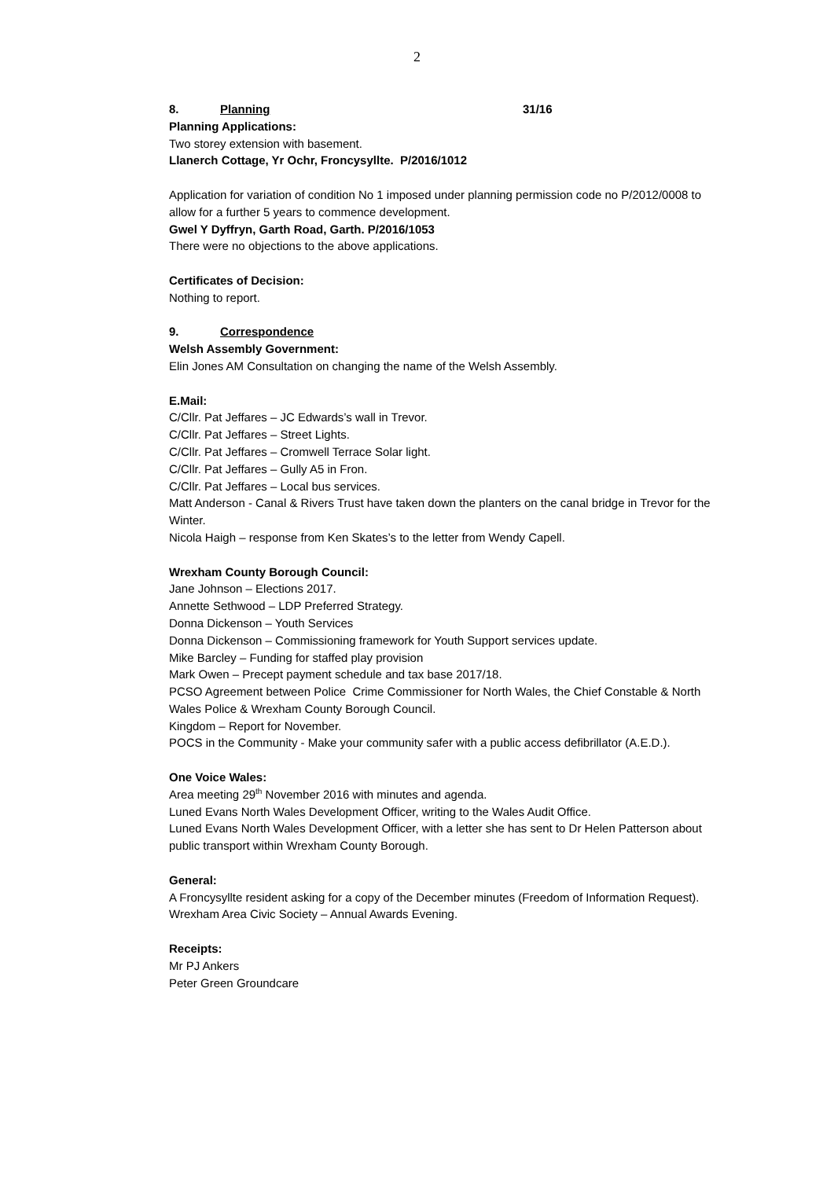2
8. Planning 31/16
Planning Applications:
Two storey extension with basement.
Llanerch Cottage, Yr Ochr, Froncysyllte. P/2016/1012
Application for variation of condition No 1 imposed under planning permission code no P/2012/0008 to allow for a further 5 years to commence development.
Gwel Y Dyffryn, Garth Road, Garth. P/2016/1053
There were no objections to the above applications.
Certificates of Decision:
Nothing to report.
9. Correspondence
Welsh Assembly Government:
Elin Jones AM Consultation on changing the name of the Welsh Assembly.
E.Mail:
C/Cllr. Pat Jeffares – JC Edwards’s wall in Trevor.
C/Cllr. Pat Jeffares – Street Lights.
C/Cllr. Pat Jeffares – Cromwell Terrace Solar light.
C/Cllr. Pat Jeffares – Gully A5 in Fron.
C/Cllr. Pat Jeffares – Local bus services.
Matt Anderson - Canal & Rivers Trust have taken down the planters on the canal bridge in Trevor for the Winter.
Nicola Haigh – response from Ken Skates’s to the letter from Wendy Capell.
Wrexham County Borough Council:
Jane Johnson – Elections 2017.
Annette Sethwood – LDP Preferred Strategy.
Donna Dickenson – Youth Services
Donna Dickenson – Commissioning framework for Youth Support services update.
Mike Barcley – Funding for staffed play provision
Mark Owen – Precept payment schedule and tax base 2017/18.
PCSO Agreement between Police Crime Commissioner for North Wales, the Chief Constable & North Wales Police & Wrexham County Borough Council.
Kingdom – Report for November.
POCS in the Community - Make your community safer with a public access defibrillator (A.E.D.).
One Voice Wales:
Area meeting 29<sup>th</sup> November 2016 with minutes and agenda.
Luned Evans North Wales Development Officer, writing to the Wales Audit Office.
Luned Evans North Wales Development Officer, with a letter she has sent to Dr Helen Patterson about public transport within Wrexham County Borough.
General:
A Froncysyllte resident asking for a copy of the December minutes (Freedom of Information Request).
Wrexham Area Civic Society – Annual Awards Evening.
Receipts:
Mr PJ Ankers
Peter Green Groundcare